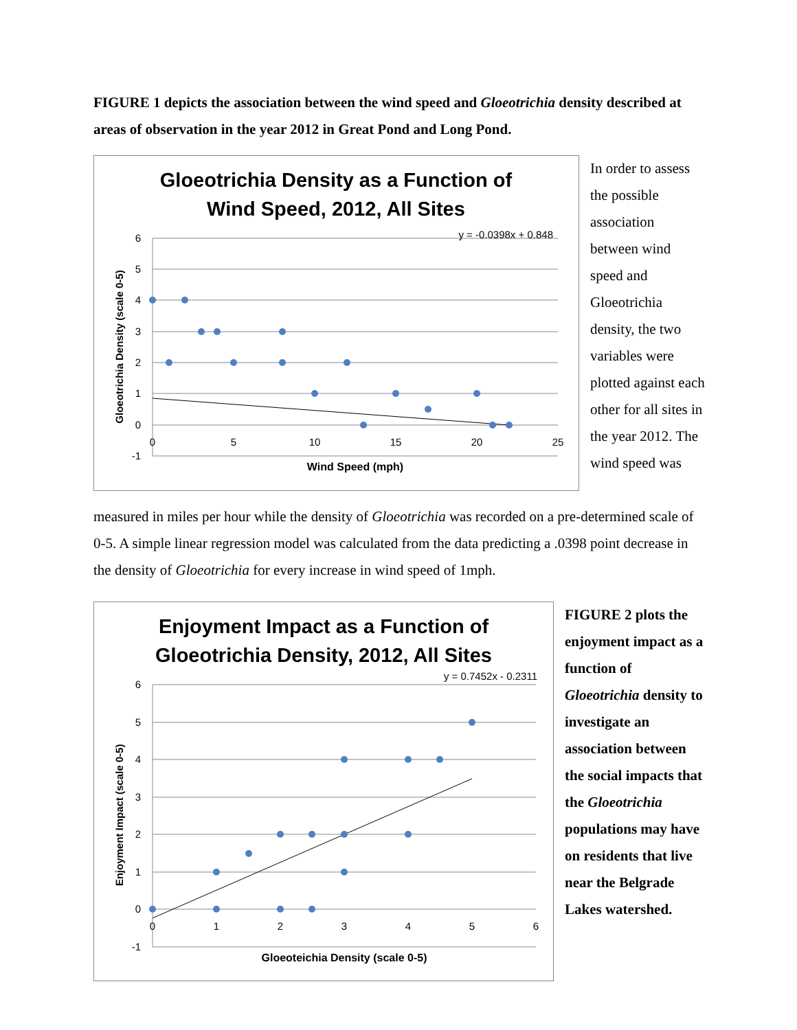FIGURE 1 depicts the association between the wind speed and Gloeotrichia density described at areas of observation in the year 2012 in Great Pond and Long Pond.
Gloeotrichia Density as a Function of
Wind Speed, 2012, All Sites
6
5
4
3
2
1
0
-1
0
5
10
15
20
25
Wind Speed (mph)
Gloeotrichia Density (scale 0-5)
y = -0.0398x + 0.848
In order to assess the possible association between wind speed and Gloeotrichia density, the two variables were plotted against each other for all sites in the year 2012. The wind speed was
measured in miles per hour while the density of Gloeotrichia was recorded on a pre-determined scale of 0-5. A simple linear regression model was calculated from the data predicting a .0398 point decrease in the density of Gloeotrichia for every increase in wind speed of 1mph.
Enjoyment Impact as a Function of
Gloeotrichia Density, 2012, All Sites
6
5
4
3
2
1
0
-1
0
1
2
3
4
5
6
Gloeoteichia Density (scale 0-5)
Enjoyment Impact (scale 0-5)
y = 0.7452x - 0.2311
FIGURE 2 plots the enjoyment impact as a function of Gloeotrichia density to investigate an association between the social impacts that the Gloeotrichia populations may have on residents that live near the Belgrade Lakes watershed.